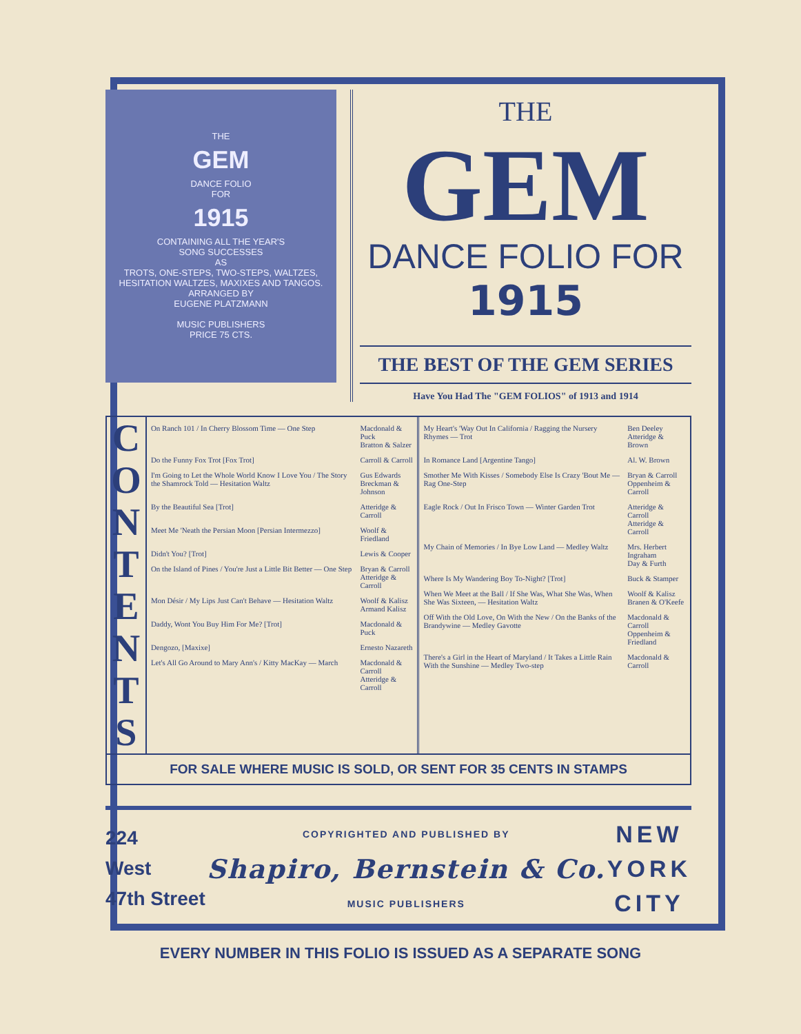THE
GEM
DANCE FOLIO
FOR
1915
CONTAINING ALL THE YEAR'S
SONG SUCCESSES
AS
TROTS, ONE-STEPS, TWO-STEPS, WALTZES, HESITATION WALTZES, MAXIXES AND TANGOS.
ARRANGED BY
EUGENE PLATZMANN
MUSIC PUBLISHERS
PRICE 75 CTS.
THE
GEM
DANCE FOLIO FOR
1915
THE BEST OF THE GEM SERIES
Have You Had The "GEM FOLIOS" of 1913 and 1914
C
O
N
T
E
N
T
S
| / On Ranch 101 / In Cherry Blossom Time — One Step / Macdonald & Puck Bratton & Salzer / / Do the Funny Fox Trot [Fox Trot] / Carroll & Carroll / / I'm Going to Let the Whole World Know I Love You / The Story the Shamrock Told — Hesitation Waltz / Gus Edwards Breckman & Johnson / / By the Beautiful Sea [Trot] / Atteridge & Carroll / / Meet Me 'Neath the Persian Moon [Persian Intermezzo] / Woolf & Friedland / / Didn't You? [Trot] / Lewis & Cooper / / On the Island of Pines / You're Just a Little Bit Better — One Step / Bryan & Carroll Atteridge & Carroll / / Mon Désir / My Lips Just Can't Behave — Hesitation Waltz / Woolf & Kalisz Armand Kalisz / / Daddy, Wont You Buy Him For Me? [Trot] / Macdonald & Puck / / Dengozo, [Maxixe] / Ernesto Nazareth / / Let's All Go Around to Mary Ann's / Kitty MacKay — March / Macdonald & Carroll Atteridge & Carroll / | / My Heart's 'Way Out In California / Ragging the Nursery Rhymes — Trot / Ben Deeley Atteridge & Brown / / In Romance Land [Argentine Tango] / Al. W. Brown / / Smother Me With Kisses / Somebody Else Is Crazy 'Bout Me — Rag One-Step / Bryan & Carroll Oppenheim & Carroll / / Eagle Rock / Out In Frisco Town — Winter Garden Trot / Atteridge & Carroll Atteridge & Carroll / / My Chain of Memories / In Bye Low Land — Medley Waltz / Mrs. Herbert Ingraham Day & Furth / / Where Is My Wandering Boy To-Night? [Trot] / Buck & Stamper / / When We Meet at the Ball / If She Was, What She Was, When She Was Sixteen, — Hesitation Waltz / Woolf & Kalisz Branen & O'Keefe / / Off With the Old Love, On With the New / On the Banks of the Brandywine — Medley Gavotte / Macdonald & Carroll Oppenheim & Friedland / / There's a Girl in the Heart of Maryland / It Takes a Little Rain With the Sunshine — Medley Two-step / Macdonald & Carroll / |
FOR SALE WHERE MUSIC IS SOLD, OR SENT FOR 35 CENTS IN STAMPS
224
West
47th Street
COPYRIGHTED AND PUBLISHED BY
Shapiro, Bernstein & Co.
MUSIC PUBLISHERS
NEW
YORK
CITY
EVERY NUMBER IN THIS FOLIO IS ISSUED AS A SEPARATE SONG